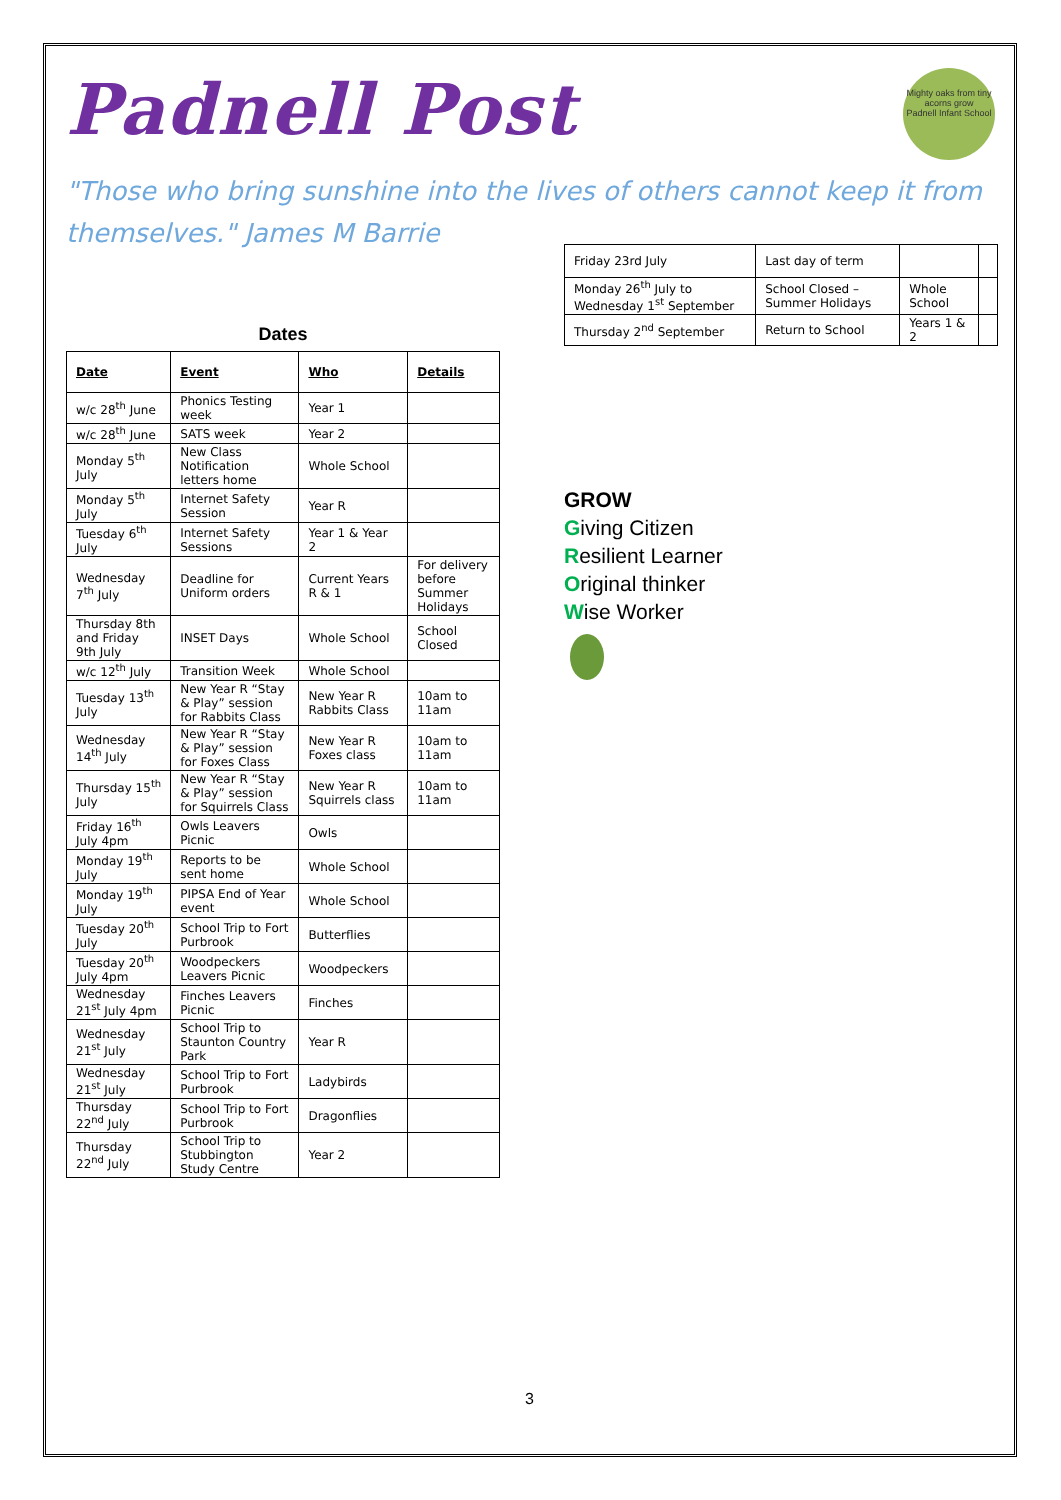Mighty oaks from tiny acorns grow
Padnell Infant School
Padnell Post
"Those who bring sunshine into the lives of others cannot keep it from themselves." James M Barrie
Dates
| Date | Event | Who | Details |
| --- | --- | --- | --- |
| w/c 28<sup>th</sup> June | Phonics Testing week | Year 1 | |
| w/c 28<sup>th</sup> June | SATS week | Year 2 | |
| Monday 5<sup>th</sup> July | New Class Notification letters home | Whole School | |
| Monday 5<sup>th</sup> July | Internet Safety Session | Year R | |
| Tuesday 6<sup>th</sup> July | Internet Safety Sessions | Year 1 & Year 2 | |
| Wednesday 7<sup>th</sup> July | Deadline for Uniform orders | Current Years R & 1 | For delivery before Summer Holidays |
| Thursday 8th and Friday 9th July | INSET Days | Whole School | School Closed |
| w/c 12<sup>th</sup> July | Transition Week | Whole School | |
| Tuesday 13<sup>th</sup> July | New Year R “Stay & Play” session for Rabbits Class | New Year R Rabbits Class | 10am to 11am |
| Wednesday 14<sup>th</sup> July | New Year R “Stay & Play” session for Foxes Class | New Year R Foxes class | 10am to 11am |
| Thursday 15<sup>th</sup> July | New Year R “Stay & Play” session for Squirrels Class | New Year R Squirrels class | 10am to 11am |
| Friday 16<sup>th</sup> July 4pm | Owls Leavers Picnic | Owls | |
| Monday 19<sup>th</sup> July | Reports to be sent home | Whole School | |
| Monday 19<sup>th</sup> July | PIPSA End of Year event | Whole School | |
| Tuesday 20<sup>th</sup> July | School Trip to Fort Purbrook | Butterflies | |
| Tuesday 20<sup>th</sup> July 4pm | Woodpeckers Leavers Picnic | Woodpeckers | |
| Wednesday 21<sup>st</sup> July 4pm | Finches Leavers Picnic | Finches | |
| Wednesday 21<sup>st</sup> July | School Trip to Staunton Country Park | Year R | |
| Wednesday 21<sup>st</sup> July | School Trip to Fort Purbrook | Ladybirds | |
| Thursday 22<sup>nd</sup> July | School Trip to Fort Purbrook | Dragonflies | |
| Thursday 22<sup>nd</sup> July | School Trip to Stubbington Study Centre | Year 2 | |
| Friday 23rd July | Last day of term | | |
| Monday 26<sup>th</sup> July to Wednesday 1<sup>st</sup> September | School Closed – Summer Holidays | Whole School | |
| Thursday 2<sup>nd</sup> September | Return to School | Years 1 & 2 | |
GROW
Giving Citizen
Resilient Learner
Original thinker
Wise Worker
3